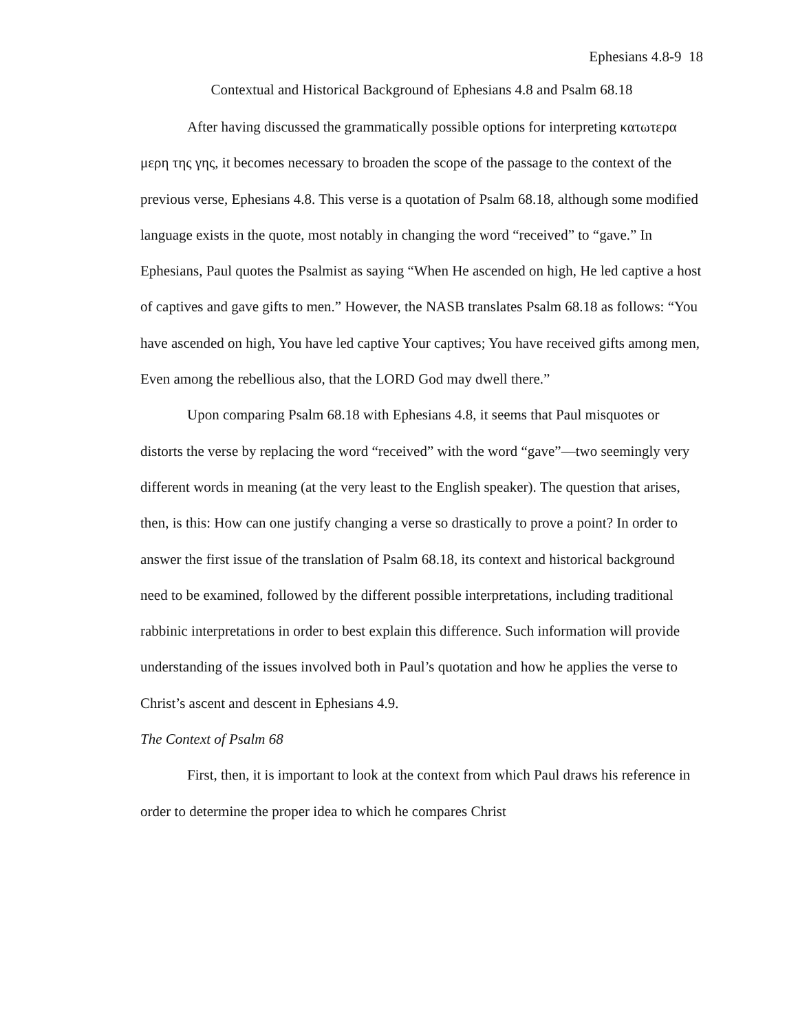Ephesians 4.8-9 18
Contextual and Historical Background of Ephesians 4.8 and Psalm 68.18
After having discussed the grammatically possible options for interpreting κατωτερα μερη της γης, it becomes necessary to broaden the scope of the passage to the context of the previous verse, Ephesians 4.8. This verse is a quotation of Psalm 68.18, although some modified language exists in the quote, most notably in changing the word “received” to “gave.” In Ephesians, Paul quotes the Psalmist as saying “When He ascended on high, He led captive a host of captives and gave gifts to men.” However, the NASB translates Psalm 68.18 as follows: “You have ascended on high, You have led captive Your captives; You have received gifts among men, Even among the rebellious also, that the LORD God may dwell there.”
Upon comparing Psalm 68.18 with Ephesians 4.8, it seems that Paul misquotes or distorts the verse by replacing the word “received” with the word “gave”—two seemingly very different words in meaning (at the very least to the English speaker). The question that arises, then, is this: How can one justify changing a verse so drastically to prove a point? In order to answer the first issue of the translation of Psalm 68.18, its context and historical background need to be examined, followed by the different possible interpretations, including traditional rabbinic interpretations in order to best explain this difference. Such information will provide understanding of the issues involved both in Paul’s quotation and how he applies the verse to Christ’s ascent and descent in Ephesians 4.9.
The Context of Psalm 68
First, then, it is important to look at the context from which Paul draws his reference in order to determine the proper idea to which he compares Christ